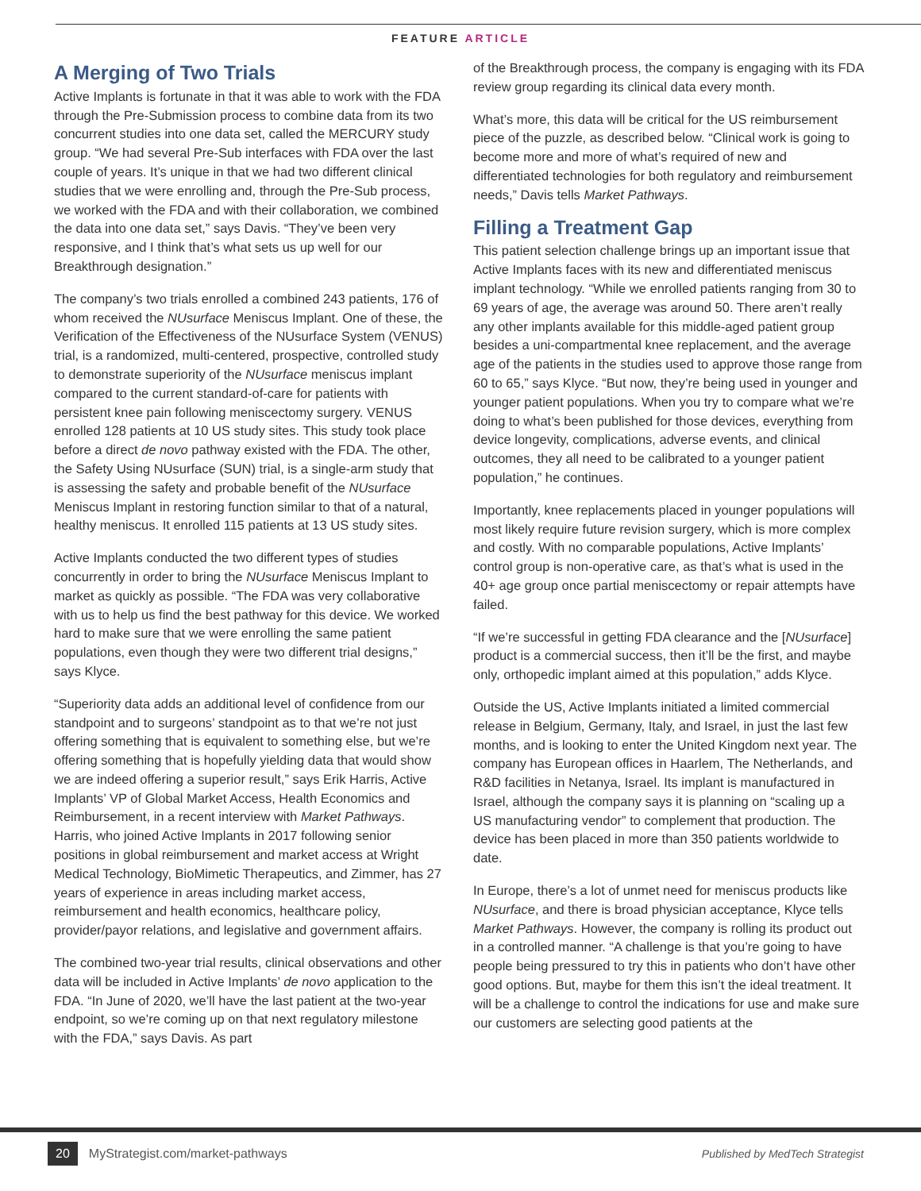FEATURE ARTICLE
A Merging of Two Trials
Active Implants is fortunate in that it was able to work with the FDA through the Pre-Submission process to combine data from its two concurrent studies into one data set, called the MERCURY study group. “We had several Pre-Sub interfaces with FDA over the last couple of years. It’s unique in that we had two different clinical studies that we were enrolling and, through the Pre-Sub process, we worked with the FDA and with their collaboration, we combined the data into one data set,” says Davis. “They’ve been very responsive, and I think that’s what sets us up well for our Breakthrough designation.”
The company’s two trials enrolled a combined 243 patients, 176 of whom received the NUsurface Meniscus Implant. One of these, the Verification of the Effectiveness of the NUsurface System (VENUS) trial, is a randomized, multi-centered, prospective, controlled study to demonstrate superiority of the NUsurface meniscus implant compared to the current standard-of-care for patients with persistent knee pain following meniscectomy surgery. VENUS enrolled 128 patients at 10 US study sites. This study took place before a direct de novo pathway existed with the FDA. The other, the Safety Using NUsurface (SUN) trial, is a single-arm study that is assessing the safety and probable benefit of the NUsurface Meniscus Implant in restoring function similar to that of a natural, healthy meniscus. It enrolled 115 patients at 13 US study sites.
Active Implants conducted the two different types of studies concurrently in order to bring the NUsurface Meniscus Implant to market as quickly as possible. “The FDA was very collaborative with us to help us find the best pathway for this device. We worked hard to make sure that we were enrolling the same patient populations, even though they were two different trial designs,” says Klyce.
“Superiority data adds an additional level of confidence from our standpoint and to surgeons’ standpoint as to that we’re not just offering something that is equivalent to something else, but we’re offering something that is hopefully yielding data that would show we are indeed offering a superior result,” says Erik Harris, Active Implants’ VP of Global Market Access, Health Economics and Reimbursement, in a recent interview with Market Pathways. Harris, who joined Active Implants in 2017 following senior positions in global reimbursement and market access at Wright Medical Technology, BioMimetic Therapeutics, and Zimmer, has 27 years of experience in areas including market access, reimbursement and health economics, healthcare policy, provider/payor relations, and legislative and government affairs.
The combined two-year trial results, clinical observations and other data will be included in Active Implants’ de novo application to the FDA. “In June of 2020, we’ll have the last patient at the two-year endpoint, so we’re coming up on that next regulatory milestone with the FDA,” says Davis. As part
of the Breakthrough process, the company is engaging with its FDA review group regarding its clinical data every month.
What’s more, this data will be critical for the US reimbursement piece of the puzzle, as described below. “Clinical work is going to become more and more of what’s required of new and differentiated technologies for both regulatory and reimbursement needs,” Davis tells Market Pathways.
Filling a Treatment Gap
This patient selection challenge brings up an important issue that Active Implants faces with its new and differentiated meniscus implant technology. “While we enrolled patients ranging from 30 to 69 years of age, the average was around 50. There aren’t really any other implants available for this middle-aged patient group besides a uni-compartmental knee replacement, and the average age of the patients in the studies used to approve those range from 60 to 65,” says Klyce. “But now, they’re being used in younger and younger patient populations. When you try to compare what we’re doing to what’s been published for those devices, everything from device longevity, complications, adverse events, and clinical outcomes, they all need to be calibrated to a younger patient population,” he continues.
Importantly, knee replacements placed in younger populations will most likely require future revision surgery, which is more complex and costly. With no comparable populations, Active Implants’ control group is non-operative care, as that’s what is used in the 40+ age group once partial meniscectomy or repair attempts have failed.
“If we’re successful in getting FDA clearance and the [NUsurface] product is a commercial success, then it’ll be the first, and maybe only, orthopedic implant aimed at this population,” adds Klyce.
Outside the US, Active Implants initiated a limited commercial release in Belgium, Germany, Italy, and Israel, in just the last few months, and is looking to enter the United Kingdom next year. The company has European offices in Haarlem, The Netherlands, and R&D facilities in Netanya, Israel. Its implant is manufactured in Israel, although the company says it is planning on “scaling up a US manufacturing vendor” to complement that production. The device has been placed in more than 350 patients worldwide to date.
In Europe, there’s a lot of unmet need for meniscus products like NUsurface, and there is broad physician acceptance, Klyce tells Market Pathways. However, the company is rolling its product out in a controlled manner. “A challenge is that you’re going to have people being pressured to try this in patients who don’t have other good options. But, maybe for them this isn’t the ideal treatment. It will be a challenge to control the indications for use and make sure our customers are selecting good patients at the
20 MyStrategist.com/market-pathways Published by MedTech Strategist